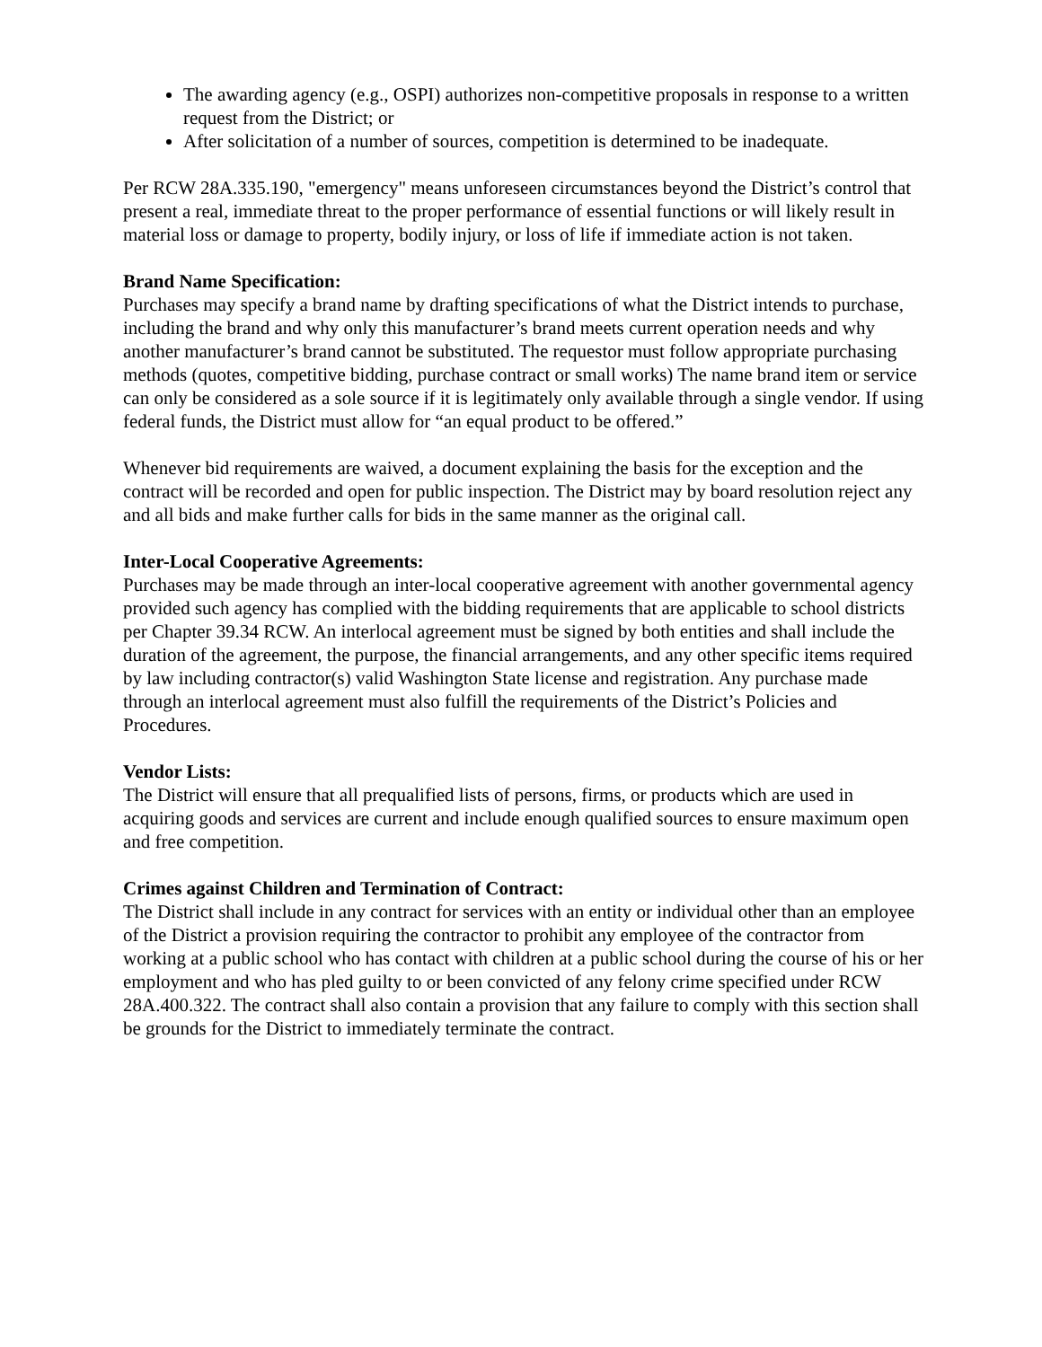The awarding agency (e.g., OSPI) authorizes non-competitive proposals in response to a written request from the District; or
After solicitation of a number of sources, competition is determined to be inadequate.
Per RCW 28A.335.190, "emergency" means unforeseen circumstances beyond the District’s control that present a real, immediate threat to the proper performance of essential functions or will likely result in material loss or damage to property, bodily injury, or loss of life if immediate action is not taken.
Brand Name Specification:
Purchases may specify a brand name by drafting specifications of what the District intends to purchase, including the brand and why only this manufacturer’s brand meets current operation needs and why another manufacturer’s brand cannot be substituted. The requestor must follow appropriate purchasing methods (quotes, competitive bidding, purchase contract or small works) The name brand item or service can only be considered as a sole source if it is legitimately only available through a single vendor. If using federal funds, the District must allow for “an equal product to be offered.”
Whenever bid requirements are waived, a document explaining the basis for the exception and the contract will be recorded and open for public inspection. The District may by board resolution reject any and all bids and make further calls for bids in the same manner as the original call.
Inter-Local Cooperative Agreements:
Purchases may be made through an inter-local cooperative agreement with another governmental agency provided such agency has complied with the bidding requirements that are applicable to school districts per Chapter 39.34 RCW. An interlocal agreement must be signed by both entities and shall include the duration of the agreement, the purpose, the financial arrangements, and any other specific items required by law including contractor(s) valid Washington State license and registration. Any purchase made through an interlocal agreement must also fulfill the requirements of the District’s Policies and Procedures.
Vendor Lists:
The District will ensure that all prequalified lists of persons, firms, or products which are used in acquiring goods and services are current and include enough qualified sources to ensure maximum open and free competition.
Crimes against Children and Termination of Contract:
The District shall include in any contract for services with an entity or individual other than an employee of the District a provision requiring the contractor to prohibit any employee of the contractor from working at a public school who has contact with children at a public school during the course of his or her employment and who has pled guilty to or been convicted of any felony crime specified under RCW 28A.400.322. The contract shall also contain a provision that any failure to comply with this section shall be grounds for the District to immediately terminate the contract.